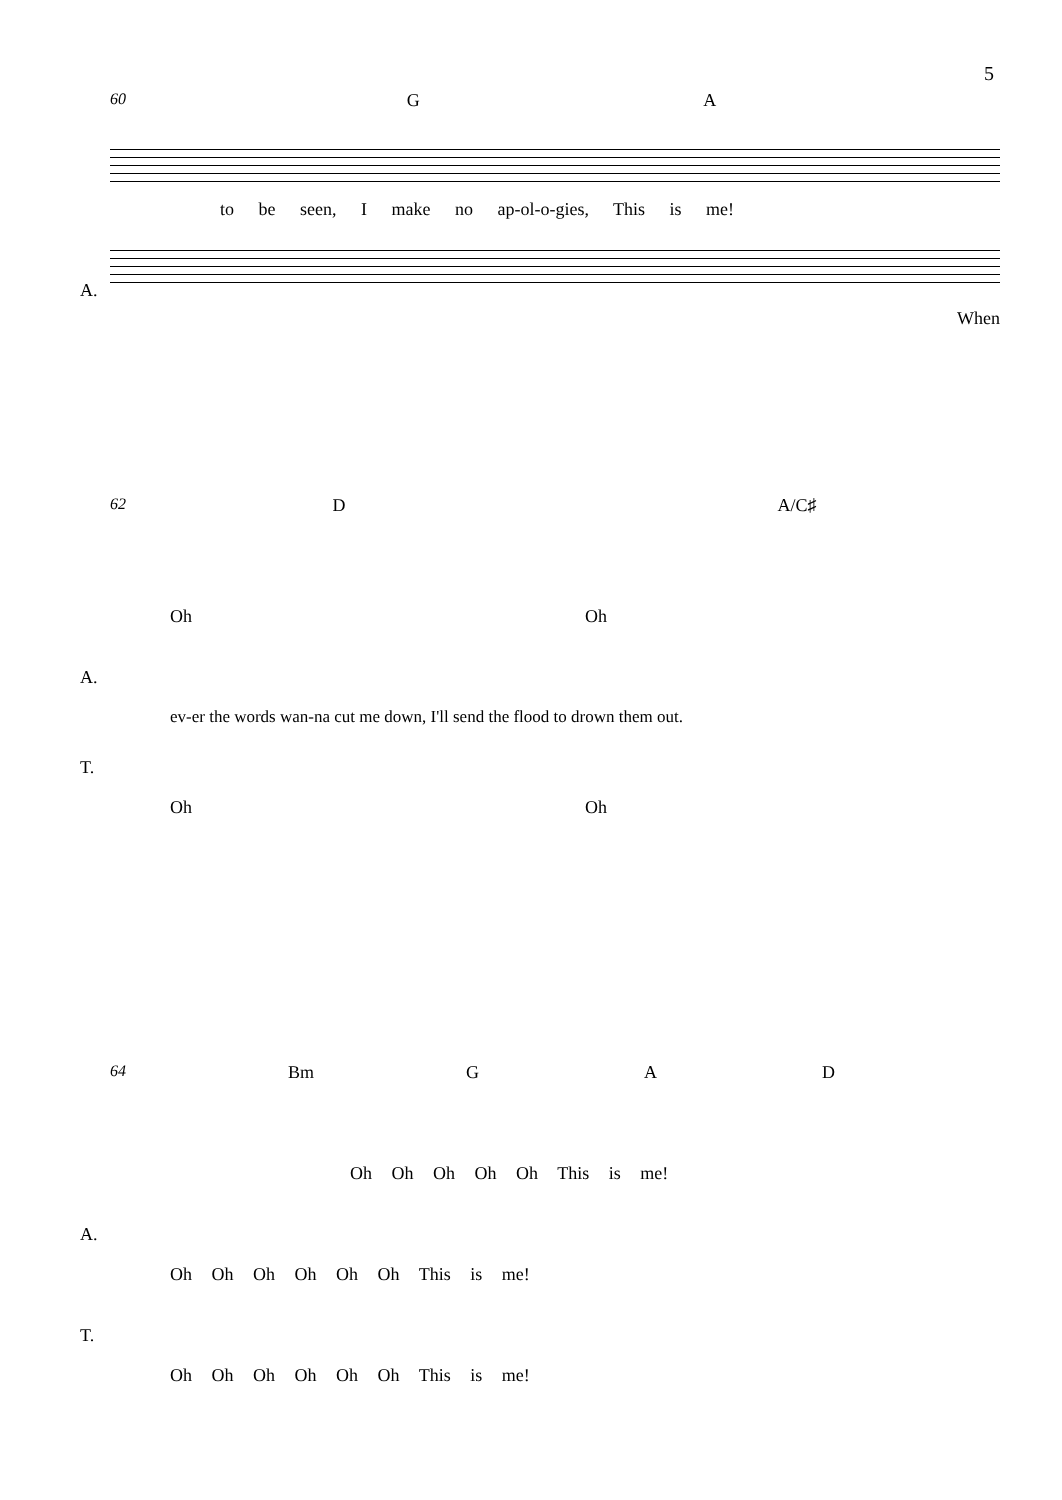5
60 G A
to be seen, I make no ap-ol-o-gies, This is me!
A.
When
62 D A/C♯
Oh Oh
A.
ev-er the words wan-na cut me down, I'll send the flood to drown them out.
T.
Oh Oh
64 Bm G A D
Oh Oh Oh Oh Oh This is me!
A.
Oh Oh Oh Oh Oh Oh This is me!
T.
Oh Oh Oh Oh Oh Oh This is me!